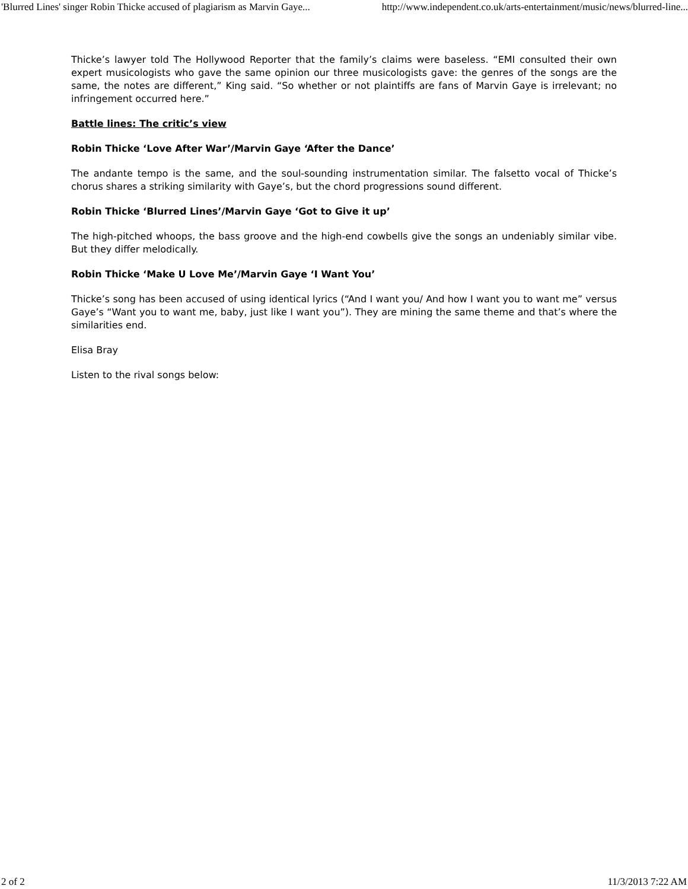'Blurred Lines' singer Robin Thicke accused of plagiarism as Marvin Gaye... http://www.independent.co.uk/arts-entertainment/music/news/blurred-line...
Thicke’s lawyer told The Hollywood Reporter that the family’s claims were baseless. “EMI consulted their own expert musicologists who gave the same opinion our three musicologists gave: the genres of the songs are the same, the notes are different,” King said. “So whether or not plaintiffs are fans of Marvin Gaye is irrelevant; no infringement occurred here.”
Battle lines: The critic’s view
Robin Thicke ‘Love After War’/Marvin Gaye ‘After the Dance’
The andante tempo is the same, and the soul-sounding instrumentation similar. The falsetto vocal of Thicke’s chorus shares a striking similarity with Gaye’s, but the chord progressions sound different.
Robin Thicke ‘Blurred Lines’/Marvin Gaye ‘Got to Give it up’
The high-pitched whoops, the bass groove and the high-end cowbells give the songs an undeniably similar vibe. But they differ melodically.
Robin Thicke ‘Make U Love Me’/Marvin Gaye ‘I Want You’
Thicke’s song has been accused of using identical lyrics (“And I want you/ And how I want you to want me” versus Gaye’s “Want you to want me, baby, just like I want you”). They are mining the same theme and that’s where the similarities end.
Elisa Bray
Listen to the rival songs below:
2 of 2 11/3/2013 7:22 AM